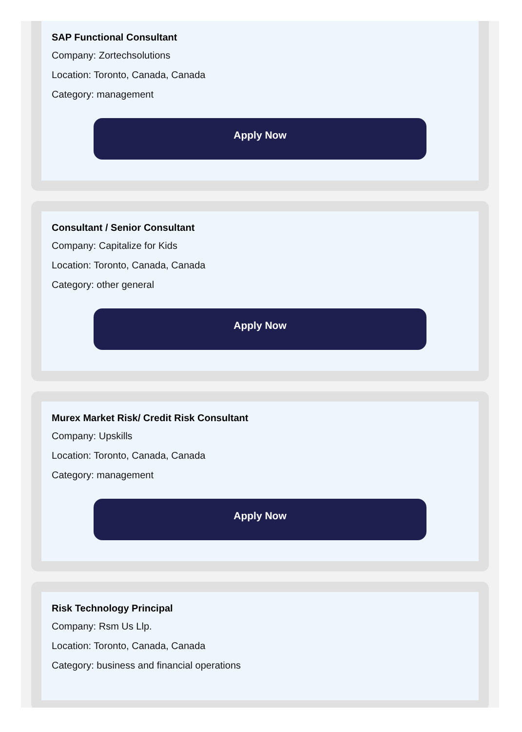SAP Functional Consultant
Company: Zortechsolutions
Location: Toronto, Canada, Canada
Category: management
Apply Now
Consultant / Senior Consultant
Company: Capitalize for Kids
Location: Toronto, Canada, Canada
Category: other general
Apply Now
Murex Market Risk/ Credit Risk Consultant
Company: Upskills
Location: Toronto, Canada, Canada
Category: management
Apply Now
Risk Technology Principal
Company: Rsm Us Llp.
Location: Toronto, Canada, Canada
Category: business and financial operations